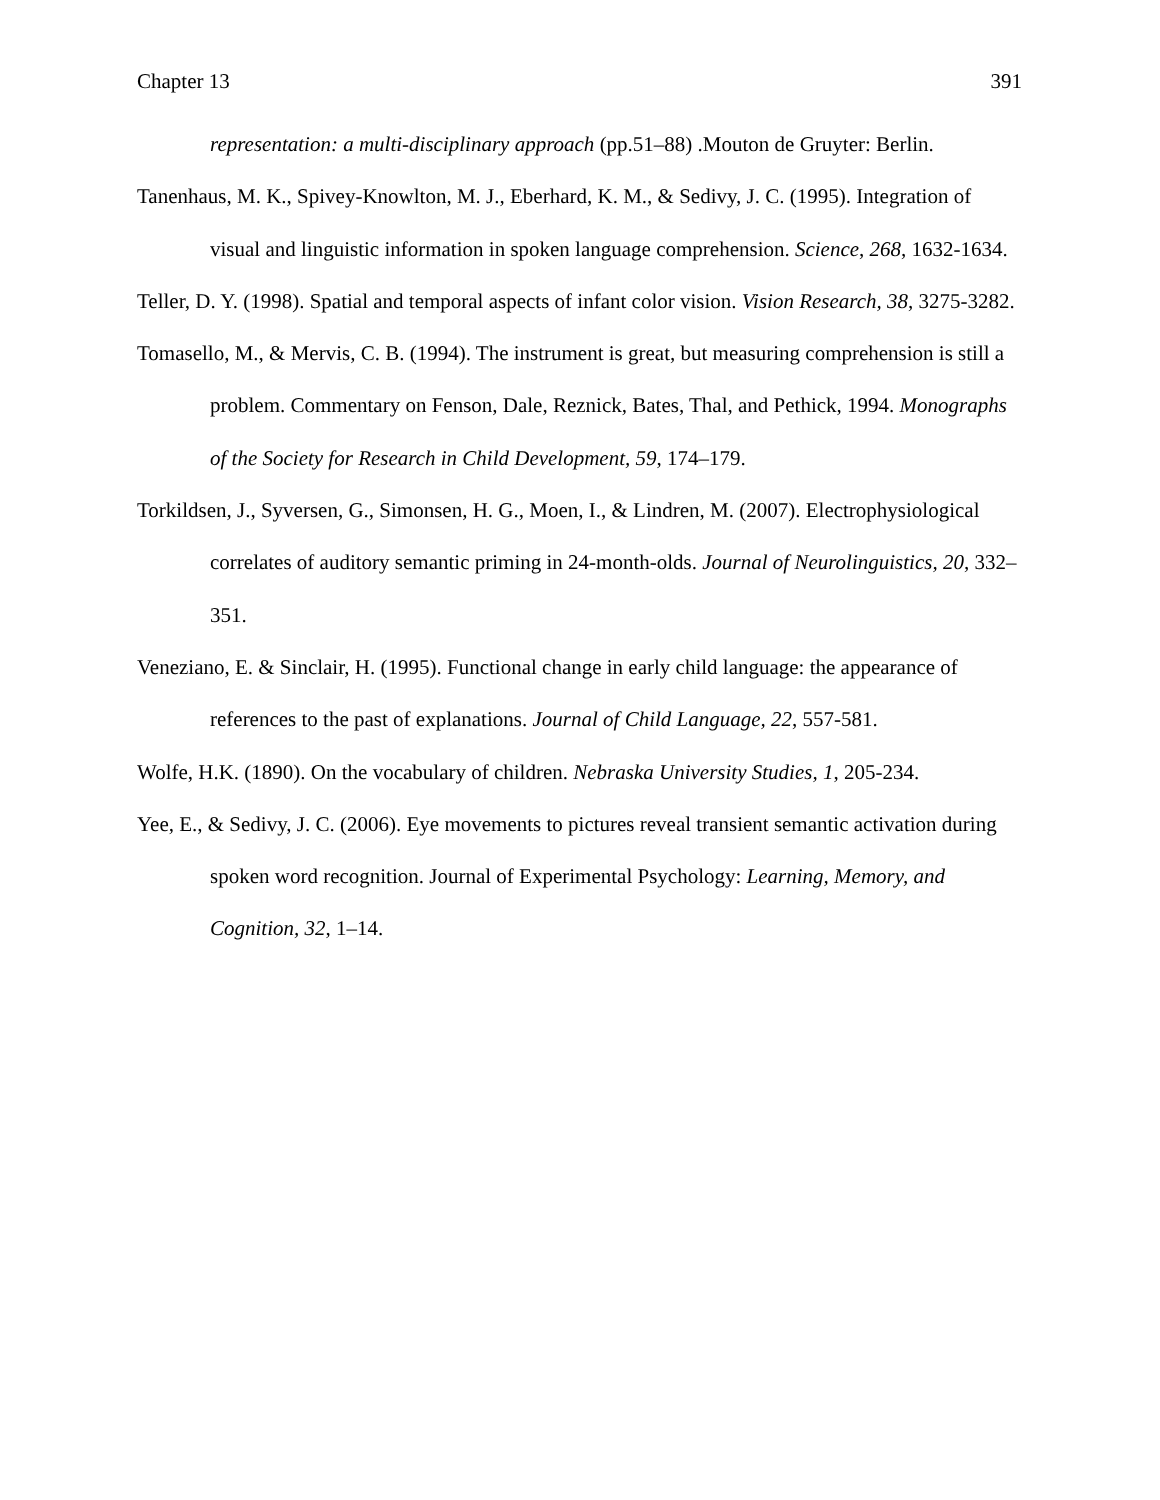Chapter 13 391
representation: a multi-disciplinary approach (pp.51–88) .Mouton de Gruyter: Berlin.
Tanenhaus, M. K., Spivey-Knowlton, M. J., Eberhard, K. M., & Sedivy, J. C. (1995). Integration of visual and linguistic information in spoken language comprehension. Science, 268, 1632-1634.
Teller, D. Y. (1998). Spatial and temporal aspects of infant color vision. Vision Research, 38, 3275-3282.
Tomasello, M., & Mervis, C. B. (1994). The instrument is great, but measuring comprehension is still a problem. Commentary on Fenson, Dale, Reznick, Bates, Thal, and Pethick, 1994. Monographs of the Society for Research in Child Development, 59, 174–179.
Torkildsen, J., Syversen, G., Simonsen, H. G., Moen, I., & Lindren, M. (2007). Electrophysiological correlates of auditory semantic priming in 24-month-olds. Journal of Neurolinguistics, 20, 332–351.
Veneziano, E. & Sinclair, H. (1995). Functional change in early child language: the appearance of references to the past of explanations. Journal of Child Language, 22, 557-581.
Wolfe, H.K. (1890). On the vocabulary of children. Nebraska University Studies, 1, 205-234.
Yee, E., & Sedivy, J. C. (2006). Eye movements to pictures reveal transient semantic activation during spoken word recognition. Journal of Experimental Psychology: Learning, Memory, and Cognition, 32, 1–14.